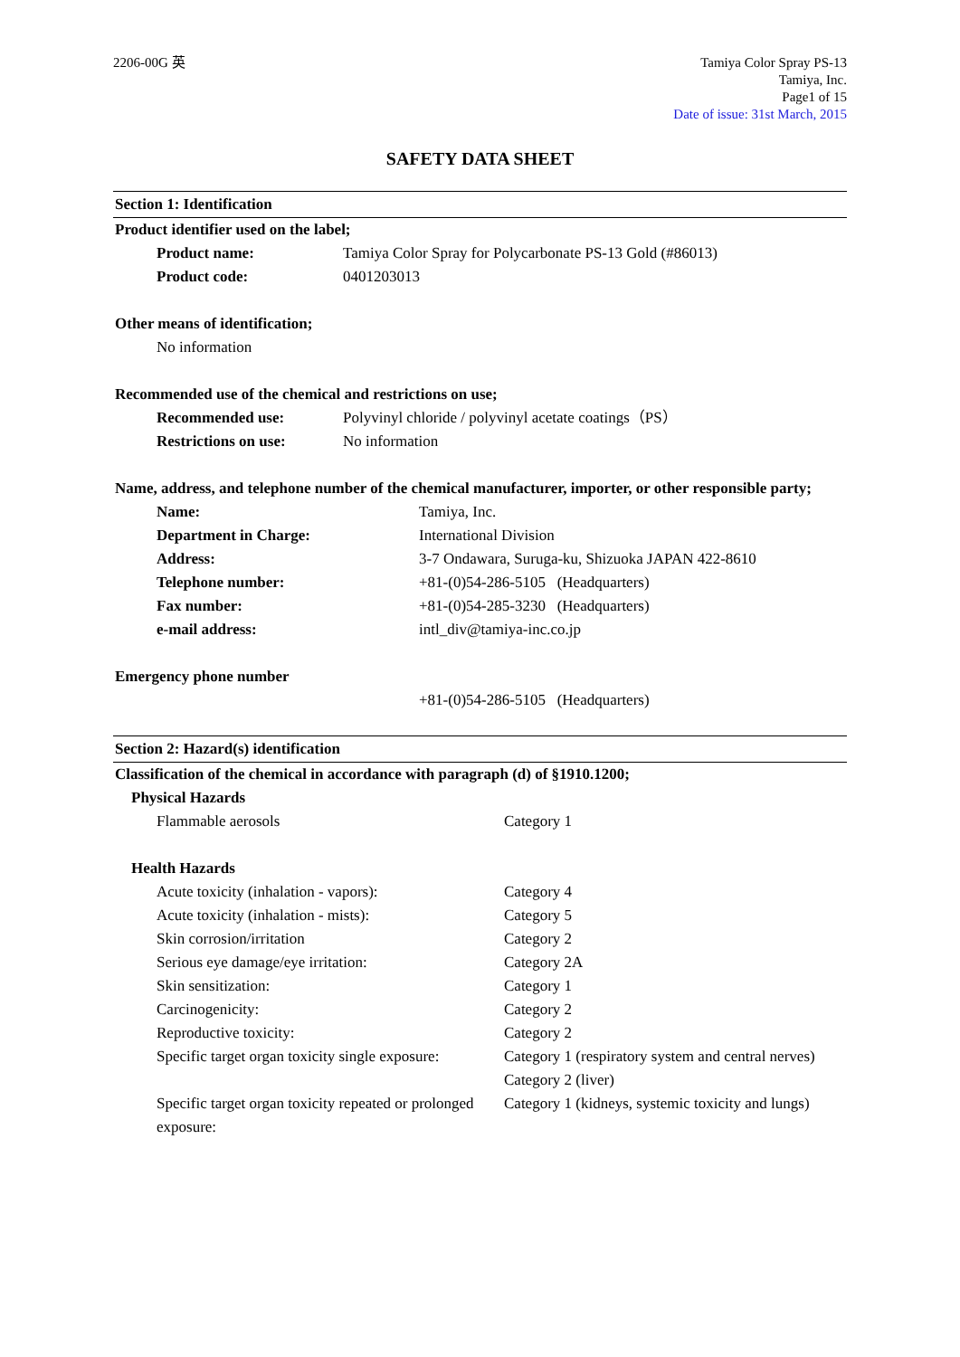2206-00G 英 Tamiya Color Spray PS-13
Tamiya, Inc.
Page1 of 15
Date of issue: 31st March, 2015
SAFETY DATA SHEET
Section 1: Identification
Product identifier used on the label;
| Product name: | Tamiya Color Spray for Polycarbonate PS-13 Gold (#86013) |
| Product code: | 0401203013 |
Other means of identification;
No information
Recommended use of the chemical and restrictions on use;
| Recommended use: | Polyvinyl chloride / polyvinyl acetate coatings（PS） |
| Restrictions on use: | No information |
Name, address, and telephone number of the chemical manufacturer, importer, or other responsible party;
| Name: | Tamiya, Inc. |
| Department in Charge: | International Division |
| Address: | 3-7 Ondawara, Suruga-ku, Shizuoka JAPAN 422-8610 |
| Telephone number: | +81-(0)54-286-5105 (Headquarters) |
| Fax number: | +81-(0)54-285-3230 (Headquarters) |
| e-mail address: | intl_div@tamiya-inc.co.jp |
Emergency phone number
+81-(0)54-286-5105 (Headquarters)
Section 2: Hazard(s) identification
Classification of the chemical in accordance with paragraph (d) of §1910.1200;
Physical Hazards
| Flammable aerosols | Category 1 |
Health Hazards
| Acute toxicity (inhalation - vapors): | Category 4 |
| Acute toxicity (inhalation - mists): | Category 5 |
| Skin corrosion/irritation | Category 2 |
| Serious eye damage/eye irritation: | Category 2A |
| Skin sensitization: | Category 1 |
| Carcinogenicity: | Category 2 |
| Reproductive toxicity: | Category 2 |
| Specific target organ toxicity single exposure: | Category 1 (respiratory system and central nerves) Category 2 (liver) |
| Specific target organ toxicity repeated or prolonged exposure: | Category 1 (kidneys, systemic toxicity and lungs) |